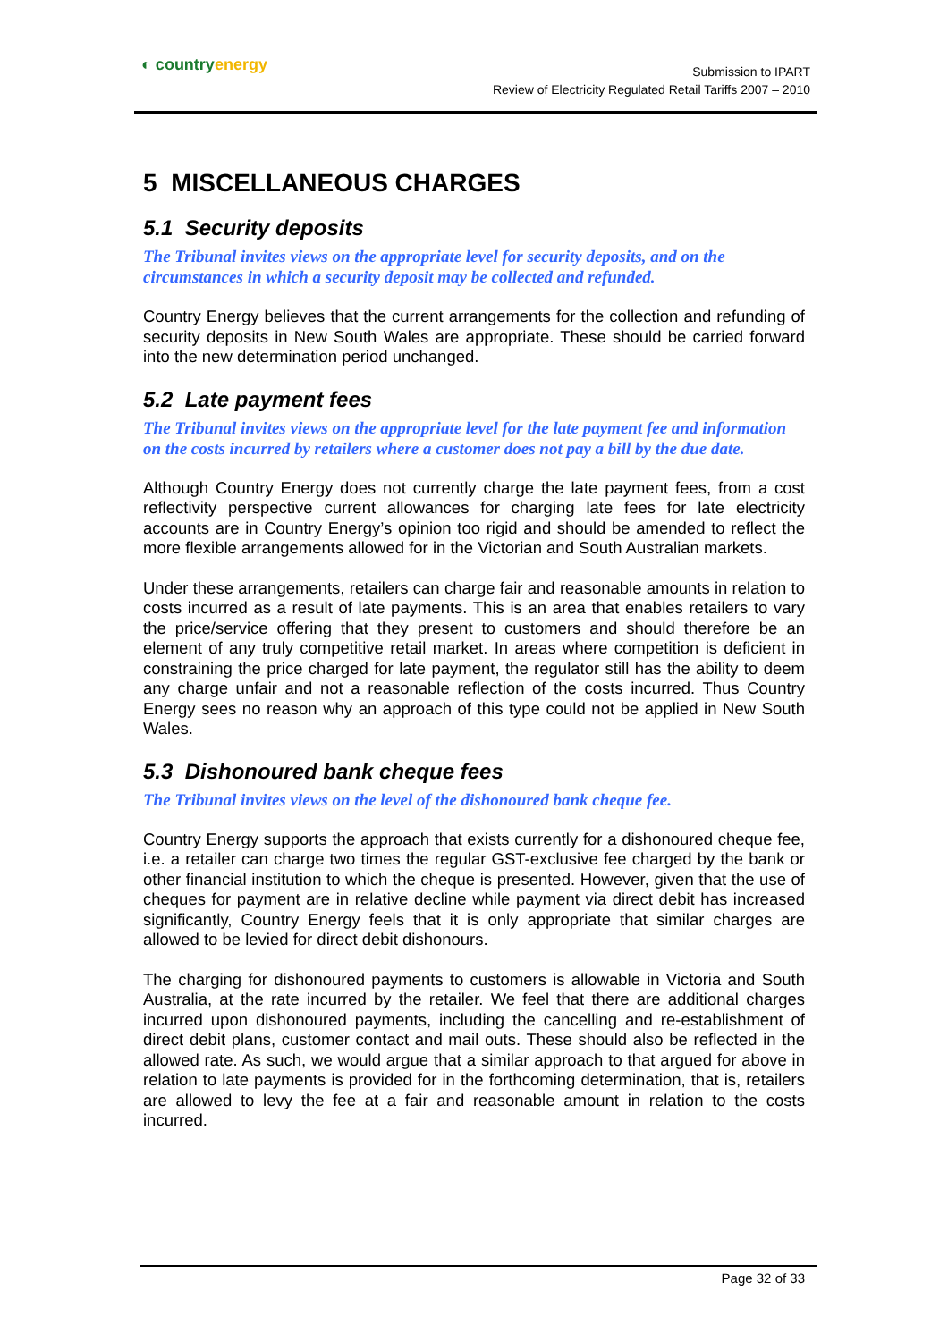◐ countryenergy
Submission to IPART
Review of Electricity Regulated Retail Tariffs 2007 – 2010
5 MISCELLANEOUS CHARGES
5.1 Security deposits
The Tribunal invites views on the appropriate level for security deposits, and on the circumstances in which a security deposit may be collected and refunded.
Country Energy believes that the current arrangements for the collection and refunding of security deposits in New South Wales are appropriate. These should be carried forward into the new determination period unchanged.
5.2 Late payment fees
The Tribunal invites views on the appropriate level for the late payment fee and information on the costs incurred by retailers where a customer does not pay a bill by the due date.
Although Country Energy does not currently charge the late payment fees, from a cost reflectivity perspective current allowances for charging late fees for late electricity accounts are in Country Energy’s opinion too rigid and should be amended to reflect the more flexible arrangements allowed for in the Victorian and South Australian markets.
Under these arrangements, retailers can charge fair and reasonable amounts in relation to costs incurred as a result of late payments. This is an area that enables retailers to vary the price/service offering that they present to customers and should therefore be an element of any truly competitive retail market. In areas where competition is deficient in constraining the price charged for late payment, the regulator still has the ability to deem any charge unfair and not a reasonable reflection of the costs incurred. Thus Country Energy sees no reason why an approach of this type could not be applied in New South Wales.
5.3 Dishonoured bank cheque fees
The Tribunal invites views on the level of the dishonoured bank cheque fee.
Country Energy supports the approach that exists currently for a dishonoured cheque fee, i.e. a retailer can charge two times the regular GST-exclusive fee charged by the bank or other financial institution to which the cheque is presented. However, given that the use of cheques for payment are in relative decline while payment via direct debit has increased significantly, Country Energy feels that it is only appropriate that similar charges are allowed to be levied for direct debit dishonours.
The charging for dishonoured payments to customers is allowable in Victoria and South Australia, at the rate incurred by the retailer. We feel that there are additional charges incurred upon dishonoured payments, including the cancelling and re-establishment of direct debit plans, customer contact and mail outs. These should also be reflected in the allowed rate. As such, we would argue that a similar approach to that argued for above in relation to late payments is provided for in the forthcoming determination, that is, retailers are allowed to levy the fee at a fair and reasonable amount in relation to the costs incurred.
Page 32 of 33